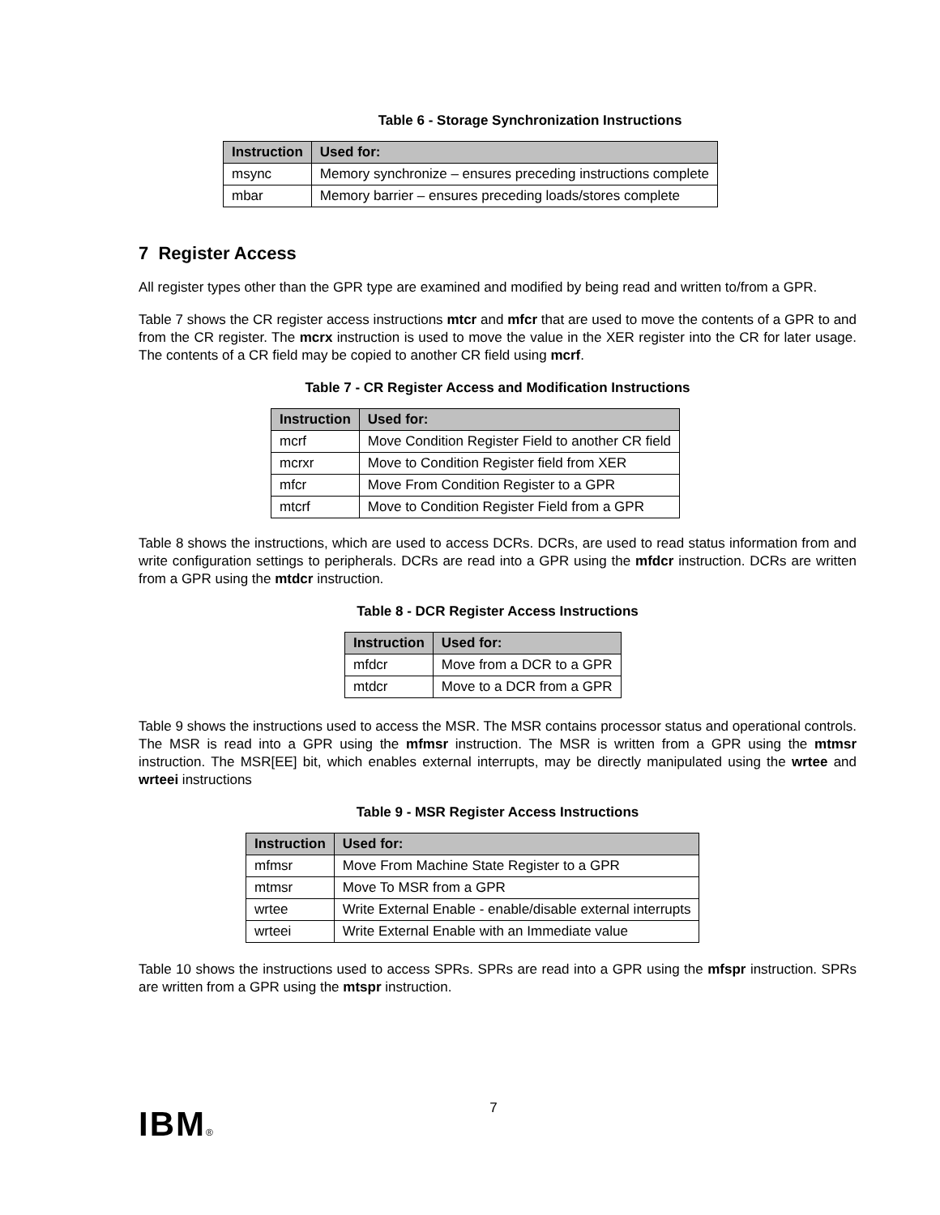Table 6 - Storage Synchronization Instructions
| Instruction | Used for: |
| --- | --- |
| msync | Memory synchronize – ensures preceding instructions complete |
| mbar | Memory barrier – ensures preceding loads/stores complete |
7 Register Access
All register types other than the GPR type are examined and modified by being read and written to/from a GPR.
Table 7 shows the CR register access instructions mtcr and mfcr that are used to move the contents of a GPR to and from the CR register. The mcrx instruction is used to move the value in the XER register into the CR for later usage. The contents of a CR field may be copied to another CR field using mcrf.
Table 7 - CR Register Access and Modification Instructions
| Instruction | Used for: |
| --- | --- |
| mcrf | Move Condition Register Field to another CR field |
| mcrxr | Move to Condition Register field from XER |
| mfcr | Move From Condition Register to a GPR |
| mtcrf | Move to Condition Register Field from a GPR |
Table 8 shows the instructions, which are used to access DCRs. DCRs, are used to read status information from and write configuration settings to peripherals. DCRs are read into a GPR using the mfdcr instruction. DCRs are written from a GPR using the mtdcr instruction.
Table 8 - DCR Register Access Instructions
| Instruction | Used for: |
| --- | --- |
| mfdcr | Move from a DCR to a GPR |
| mtdcr | Move to a DCR from a GPR |
Table 9 shows the instructions used to access the MSR. The MSR contains processor status and operational controls. The MSR is read into a GPR using the mfmsr instruction. The MSR is written from a GPR using the mtmsr instruction. The MSR[EE] bit, which enables external interrupts, may be directly manipulated using the wrtee and wrteei instructions
Table 9 - MSR Register Access Instructions
| Instruction | Used for: |
| --- | --- |
| mfmsr | Move From Machine State Register to a GPR |
| mtmsr | Move To MSR from a GPR |
| wrtee | Write External Enable - enable/disable external interrupts |
| wrteei | Write External Enable with an Immediate value |
Table 10 shows the instructions used to access SPRs. SPRs are read into a GPR using the mfspr instruction. SPRs are written from a GPR using the mtspr instruction.
7
IBM®